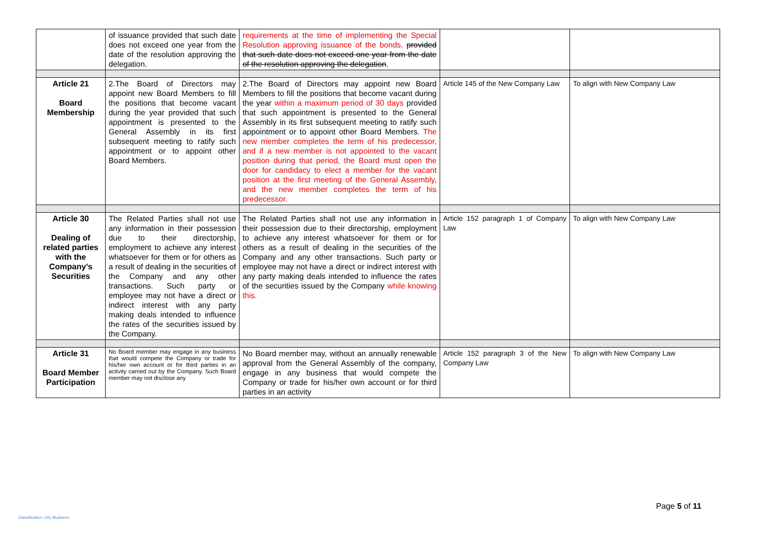| | of issuance provided that such date does not exceed one year from the date of the resolution approving the delegation. | requirements at the time of implementing the Special Resolution approving issuance of the bonds. provided that such date does not exceed one year from the date of the resolution approving the delegation . | | |
| Article 21 Board Membership | 2.The Board of Directors may appoint new Board Members to fill the positions that become vacant during the year provided that such appointment is presented to the General Assembly in its first subsequent meeting to ratify such appointment or to appoint other Board Members. | 2.The Board of Directors may appoint new Board Members to fill the positions that become vacant during the year within a maximum period of 30 days provided that such appointment is presented to the General Assembly in its first subsequent meeting to ratify such appointment or to appoint other Board Members. The new member completes the term of his predecessor, and if a new member is not appointed to the vacant position during that period, the Board must open the door for candidacy to elect a member for the vacant position at the first meeting of the General Assembly, and the new member completes the term of his predecessor. | Article 145 of the New Company Law | To align with New Company Law |
| Article 30 Dealing of related parties with the Company’s Securities | The Related Parties shall not use any information in their possession due to their directorship, employment to achieve any interest whatsoever for them or for others as a result of dealing in the securities of the Company and any other transactions. Such party or employee may not have a direct or indirect interest with any party making deals intended to influence the rates of the securities issued by the Company. | The Related Parties shall not use any information in their possession due to their directorship, employment to achieve any interest whatsoever for them or for others as a result of dealing in the securities of the Company and any other transactions. Such party or employee may not have a direct or indirect interest with any party making deals intended to influence the rates of the securities issued by the Company while knowing this. | Article 152 paragraph 1 of Company Law | To align with New Company Law |
| Article 31 Board Member Participation | No Board member may engage in any business that would compete the Company or trade for his/her own account or for third parties in an activity carried out by the Company. Such Board member may not disclose any | No Board member may, without an annually renewable approval from the General Assembly of the company, engage in any business that would compete the Company or trade for his/her own account or for third parties in an activity | Article 152 paragraph 3 of the New Company Law | To align with New Company Law |
Page 5 of 11
Classification: OIC-Business